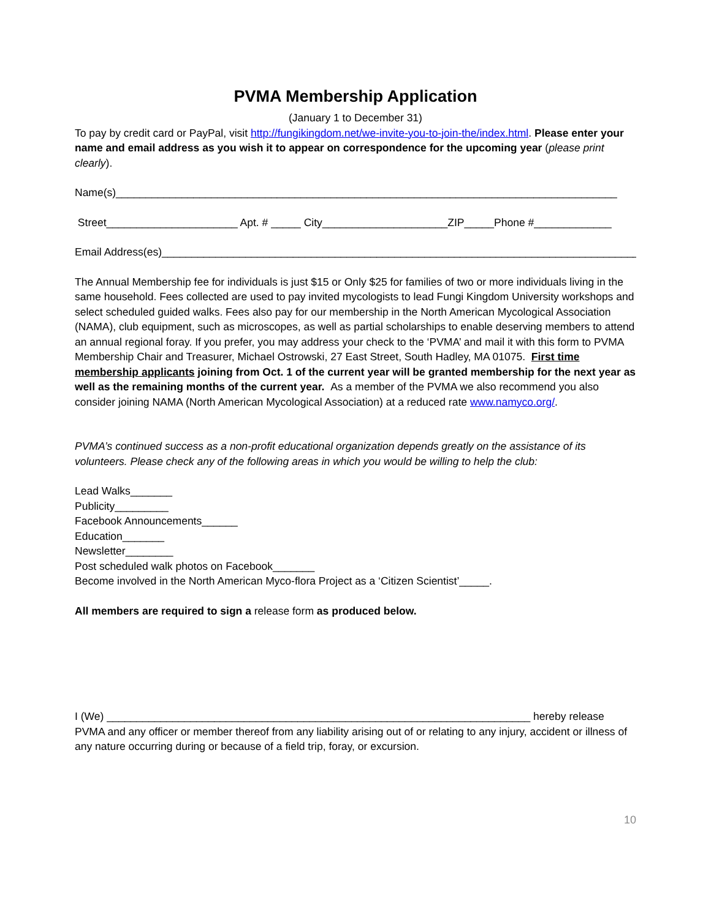PVMA Membership Application
(January 1 to December 31)
To pay by credit card or PayPal, visit http://fungikingdom.net/we-invite-you-to-join-the/index.html. Please enter your name and email address as you wish it to appear on correspondence for the upcoming year (please print clearly).
Name(s)____________________________________________________________________________________
Street______________________ Apt. # _____ City_____________________ZIP_____Phone #_____________
Email Address(es)________________________________________________________________________________
The Annual Membership fee for individuals is just $15 or Only $25 for families of two or more individuals living in the same household. Fees collected are used to pay invited mycologists to lead Fungi Kingdom University workshops and select scheduled guided walks. Fees also pay for our membership in the North American Mycological Association (NAMA), club equipment, such as microscopes, as well as partial scholarships to enable deserving members to attend an annual regional foray. If you prefer, you may address your check to the ‘PVMA’ and mail it with this form to PVMA Membership Chair and Treasurer, Michael Ostrowski, 27 East Street, South Hadley, MA 01075. First time membership applicants joining from Oct. 1 of the current year will be granted membership for the next year as well as the remaining months of the current year. As a member of the PVMA we also recommend you also consider joining NAMA (North American Mycological Association) at a reduced rate www.namyco.org/.
PVMA’s continued success as a non-profit educational organization depends greatly on the assistance of its volunteers. Please check any of the following areas in which you would be willing to help the club:
Lead Walks_______
Publicity_________
Facebook Announcements______
Education_______
Newsletter________
Post scheduled walk photos on Facebook_______
Become involved in the North American Myco-flora Project as a ‘Citizen Scientist’_____.
All members are required to sign a release form as produced below.
I (We) _______________________________________________________________________ hereby release PVMA and any officer or member thereof from any liability arising out of or relating to any injury, accident or illness of any nature occurring during or because of a field trip, foray, or excursion.
10